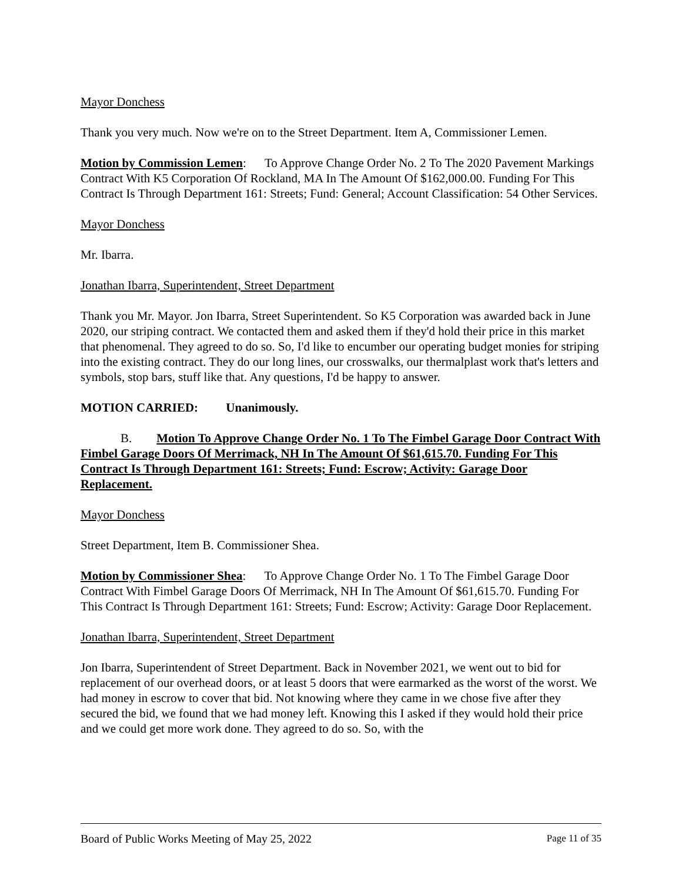Mayor Donchess
Thank you very much. Now we're on to the Street Department. Item A, Commissioner Lemen.
Motion by Commission Lemen: To Approve Change Order No. 2 To The 2020 Pavement Markings Contract With K5 Corporation Of Rockland, MA In The Amount Of $162,000.00. Funding For This Contract Is Through Department 161: Streets; Fund: General; Account Classification: 54 Other Services.
Mayor Donchess
Mr. Ibarra.
Jonathan Ibarra, Superintendent, Street Department
Thank you Mr. Mayor. Jon Ibarra, Street Superintendent. So K5 Corporation was awarded back in June 2020, our striping contract. We contacted them and asked them if they'd hold their price in this market that phenomenal. They agreed to do so. So, I'd like to encumber our operating budget monies for striping into the existing contract. They do our long lines, our crosswalks, our thermalplast work that's letters and symbols, stop bars, stuff like that. Any questions, I'd be happy to answer.
MOTION CARRIED: Unanimously.
B. Motion To Approve Change Order No. 1 To The Fimbel Garage Door Contract With Fimbel Garage Doors Of Merrimack, NH In The Amount Of $61,615.70. Funding For This Contract Is Through Department 161: Streets; Fund: Escrow; Activity: Garage Door Replacement.
Mayor Donchess
Street Department, Item B. Commissioner Shea.
Motion by Commissioner Shea: To Approve Change Order No. 1 To The Fimbel Garage Door Contract With Fimbel Garage Doors Of Merrimack, NH In The Amount Of $61,615.70. Funding For This Contract Is Through Department 161: Streets; Fund: Escrow; Activity: Garage Door Replacement.
Jonathan Ibarra, Superintendent, Street Department
Jon Ibarra, Superintendent of Street Department. Back in November 2021, we went out to bid for replacement of our overhead doors, or at least 5 doors that were earmarked as the worst of the worst. We had money in escrow to cover that bid. Not knowing where they came in we chose five after they secured the bid, we found that we had money left. Knowing this I asked if they would hold their price and we could get more work done. They agreed to do so. So, with the
Board of Public Works Meeting of May 25, 2022 Page 11 of 35